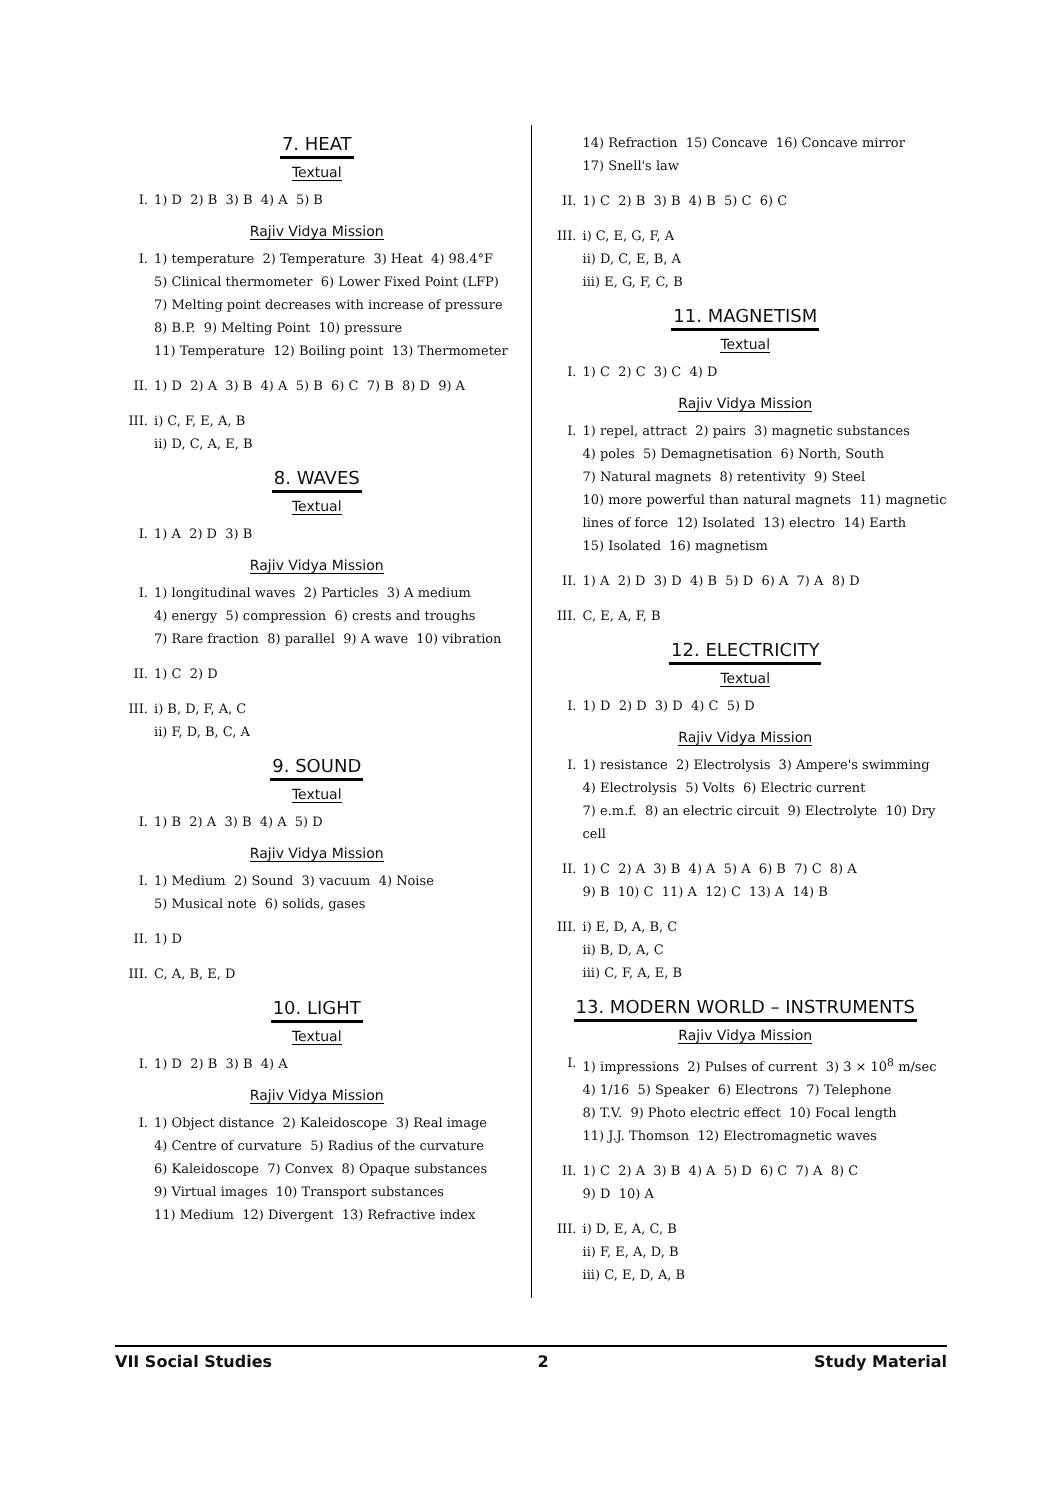7. HEAT
Textual
I. 1) D 2) B 3) B 4) A 5) B
Rajiv Vidya Mission
I. 1) temperature 2) Temperature 3) Heat 4) 98.4°F
5) Clinical thermometer 6) Lower Fixed Point (LFP)
7) Melting point decreases with increase of pressure
8) B.P. 9) Melting Point 10) pressure
11) Temperature 12) Boiling point 13) Thermometer
II. 1) D 2) A 3) B 4) A 5) B 6) C 7) B 8) D 9) A
III. i) C, F, E, A, B
ii) D, C, A, E, B
8. WAVES
Textual
I. 1) A 2) D 3) B
Rajiv Vidya Mission
I. 1) longitudinal waves 2) Particles 3) A medium
4) energy 5) compression 6) crests and troughs
7) Rare fraction 8) parallel 9) A wave 10) vibration
II. 1) C 2) D
III. i) B, D, F, A, C
ii) F, D, B, C, A
9. SOUND
Textual
I. 1) B 2) A 3) B 4) A 5) D
Rajiv Vidya Mission
I. 1) Medium 2) Sound 3) vacuum 4) Noise
5) Musical note 6) solids, gases
II. 1) D
III. C, A, B, E, D
10. LIGHT
Textual
I. 1) D 2) B 3) B 4) A
Rajiv Vidya Mission
I. 1) Object distance 2) Kaleidoscope 3) Real image
4) Centre of curvature 5) Radius of the curvature
6) Kaleidoscope 7) Convex 8) Opaque substances
9) Virtual images 10) Transport substances
11) Medium 12) Divergent 13) Refractive index
14) Refraction 15) Concave 16) Concave mirror
17) Snell's law
II. 1) C 2) B 3) B 4) B 5) C 6) C
III. i) C, E, G, F, A
ii) D, C, E, B, A
iii) E, G, F, C, B
11. MAGNETISM
Textual
I. 1) C 2) C 3) C 4) D
Rajiv Vidya Mission
I. 1) repel, attract 2) pairs 3) magnetic substances
4) poles 5) Demagnetisation 6) North, South
7) Natural magnets 8) retentivity 9) Steel
10) more powerful than natural magnets 11) magnetic lines of force 12) Isolated 13) electro 14) Earth
15) Isolated 16) magnetism
II. 1) A 2) D 3) D 4) B 5) D 6) A 7) A 8) D
III. C, E, A, F, B
12. ELECTRICITY
Textual
I. 1) D 2) D 3) D 4) C 5) D
Rajiv Vidya Mission
I. 1) resistance 2) Electrolysis 3) Ampere's swimming
4) Electrolysis 5) Volts 6) Electric current
7) e.m.f. 8) an electric circuit 9) Electrolyte 10) Dry cell
II. 1) C 2) A 3) B 4) A 5) A 6) B 7) C 8) A
9) B 10) C 11) A 12) C 13) A 14) B
III. i) E, D, A, B, C
ii) B, D, A, C
iii) C, F, A, E, B
13. MODERN WORLD – INSTRUMENTS
Rajiv Vidya Mission
I. 1) impressions 2) Pulses of current 3) 3 × 10<sup>8</sup> m/sec
4) 1/16 5) Speaker 6) Electrons 7) Telephone
8) T.V. 9) Photo electric effect 10) Focal length
11) J.J. Thomson 12) Electromagnetic waves
II. 1) C 2) A 3) B 4) A 5) D 6) C 7) A 8) C
9) D 10) A
III. i) D, E, A, C, B
ii) F, E, A, D, B
iii) C, E, D, A, B
VII Social Studies 2 Study Material